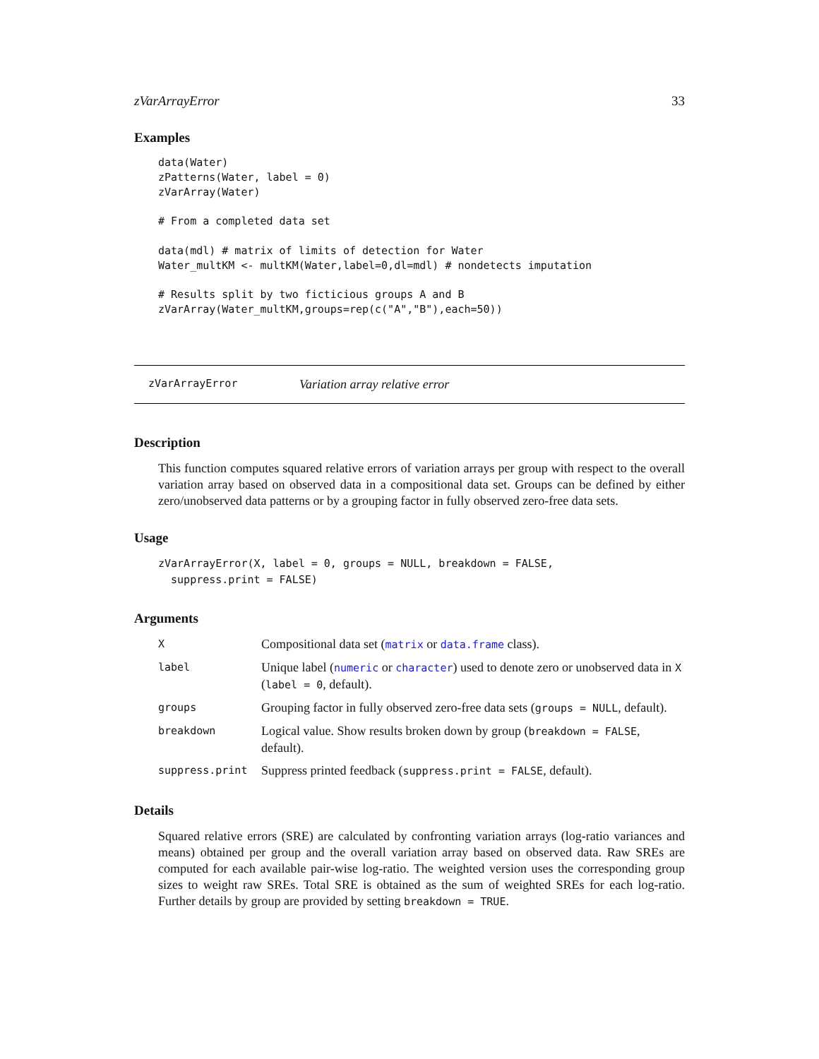zVarArrayError 33
Examples
data(Water)
zPatterns(Water, label = 0)
zVarArray(Water)

# From a completed data set

data(mdl) # matrix of limits of detection for Water
Water_multKM <- multKM(Water,label=0,dl=mdl) # nondetects imputation

# Results split by two ficticious groups A and B
zVarArray(Water_multKM,groups=rep(c("A","B"),each=50))
zVarArrayError Variation array relative error
Description
This function computes squared relative errors of variation arrays per group with respect to the overall variation array based on observed data in a compositional data set. Groups can be defined by either zero/unobserved data patterns or by a grouping factor in fully observed zero-free data sets.
Usage
zVarArrayError(X, label = 0, groups = NULL, breakdown = FALSE,
  suppress.print = FALSE)
Arguments
| X | Compositional data set ( matrix or data.frame class). |
| label | Unique label ( numeric or character ) used to denote zero or unobserved data in X ( label = 0 , default). |
| groups | Grouping factor in fully observed zero-free data sets ( groups = NULL , default). |
| breakdown | Logical value. Show results broken down by group ( breakdown = FALSE , default). |
| suppress.print | Suppress printed feedback ( suppress.print = FALSE , default). |
Details
Squared relative errors (SRE) are calculated by confronting variation arrays (log-ratio variances and means) obtained per group and the overall variation array based on observed data. Raw SREs are computed for each available pair-wise log-ratio. The weighted version uses the corresponding group sizes to weight raw SREs. Total SRE is obtained as the sum of weighted SREs for each log-ratio. Further details by group are provided by setting breakdown = TRUE.